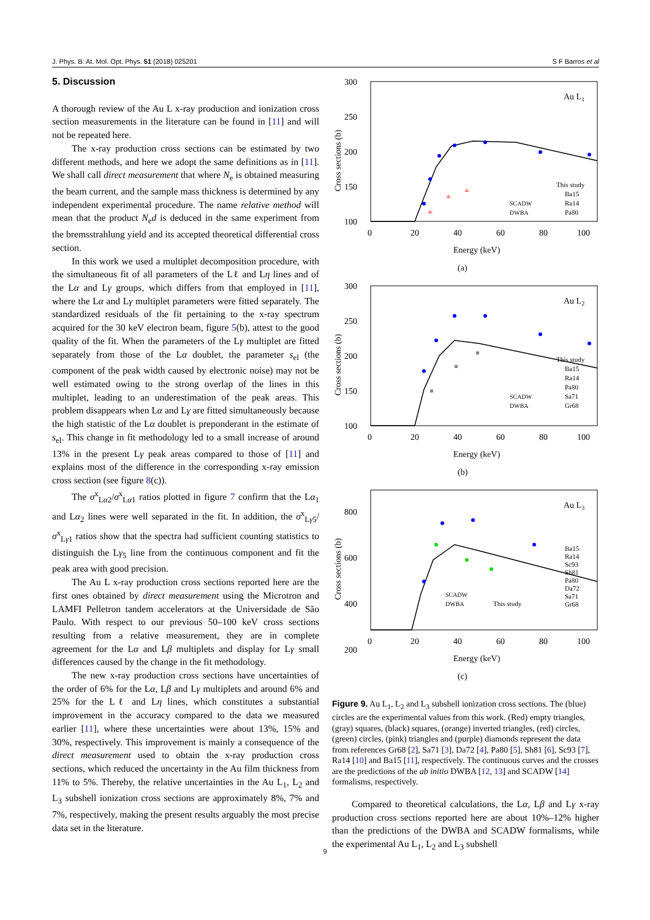J. Phys. B: At. Mol. Opt. Phys. 51 (2018) 025201 S F Barros et al
5. Discussion
A thorough review of the Au L x-ray production and ionization cross section measurements in the literature can be found in [11] and will not be repeated here.
The x-ray production cross sections can be estimated by two different methods, and here we adopt the same definitions as in [11]. We shall call direct measurement that where N<sub>e</sub> is obtained measuring the beam current, and the sample mass thickness is determined by any independent experimental procedure. The name relative method will mean that the product N<sub>e</sub>d is deduced in the same experiment from the bremsstrahlung yield and its accepted theoretical differential cross section.
In this work we used a multiplet decomposition procedure, with the simultaneous fit of all parameters of the Lℓ and Lη lines and of the Lα and Lγ groups, which differs from that employed in [11], where the Lα and Lγ multiplet parameters were fitted separately. The standardized residuals of the fit pertaining to the x-ray spectrum acquired for the 30 keV electron beam, figure 5(b), attest to the good quality of the fit. When the parameters of the Lγ multiplet are fitted separately from those of the Lα doublet, the parameter s<sub>el</sub> (the component of the peak width caused by electronic noise) may not be well estimated owing to the strong overlap of the lines in this multiplet, leading to an underestimation of the peak areas. This problem disappears when Lα and Lγ are fitted simultaneously because the high statistic of the Lα doublet is preponderant in the estimate of s<sub>el</sub>. This change in fit methodology led to a small increase of around 13% in the present Lγ peak areas compared to those of [11] and explains most of the difference in the corresponding x-ray emission cross section (see figure 8(c)).
The σ<sup>x</sup><sub>Lα2</sub>/σ<sup>x</sup><sub>Lα1</sub> ratios plotted in figure 7 confirm that the Lα<sub>1</sub> and Lα<sub>2</sub> lines were well separated in the fit. In addition, the σ<sup>x</sup><sub>Lγ5</sub>/σ<sup>x</sup><sub>Lγ1</sub> ratios show that the spectra had sufficient counting statistics to distinguish the Lγ<sub>5</sub> line from the continuous component and fit the peak area with good precision.
The Au L x-ray production cross sections reported here are the first ones obtained by direct measurement using the Microtron and LAMFI Pelletron tandem accelerators at the Universidade de São Paulo. With respect to our previous 50–100 keV cross sections resulting from a relative measurement, they are in complete agreement for the Lα and Lβ multiplets and display for Lγ small differences caused by the change in the fit methodology.
The new x-ray production cross sections have uncertainties of the order of 6% for the Lα, Lβ and Lγ multiplets and around 6% and 25% for the Lℓ and Lη lines, which constitutes a substantial improvement in the accuracy compared to the data we measured earlier [11], where these uncertainties were about 13%, 15% and 30%, respectively. This improvement is mainly a consequence of the direct measurement used to obtain the x-ray production cross sections, which reduced the uncertainty in the Au film thickness from 11% to 5%. Thereby, the relative uncertainties in the Au L<sub>1</sub>, L<sub>2</sub> and L<sub>3</sub> subshell ionization cross sections are approximately 8%, 7% and 7%, respectively, making the present results arguably the most precise data set in the literature.
300
250
200
150
100
0
20
40
60
80
100
Energy (keV)
(a)
Au L1
Cross sections (b)
This study
Ba15
Ra14
Pa80
SCADW
DWBA
300
250
200
150
100
0
20
40
60
80
100
Energy (keV)
(b)
Au L2
Cross sections (b)
This study
Ba15
Ra14
Pa80
Sa71
Gr68
SCADW
DWBA
800
600
400
200
0
20
40
60
80
100
Energy (keV)
(c)
Au L3
Cross sections (b)
Ba15
Ra14
Sc93
Sh81
Pa80
Da72
Sa71
Gr68
SCADW
DWBA
This study
Figure 9. Au L<sub>1</sub>, L<sub>2</sub> and L<sub>3</sub> subshell ionization cross sections. The (blue) circles are the experimental values from this work. (Red) empty triangles, (gray) squares, (black) squares, (orange) inverted triangles, (red) circles, (green) circles, (pink) triangles and (purple) diamonds represent the data from references Gr68 [2], Sa71 [3], Da72 [4], Pa80 [5], Sh81 [6], Sc93 [7], Ra14 [10] and Ba15 [11], respectively. The continuous curves and the crosses are the predictions of the ab initio DWBA [12, 13] and SCADW [14] formalisms, respectively.
Compared to theoretical calculations, the Lα, Lβ and Lγ x-ray production cross sections reported here are about 10%–12% higher than the predictions of the DWBA and SCADW formalisms, while the experimental Au L<sub>1</sub>, L<sub>2</sub> and L<sub>3</sub> subshell
9